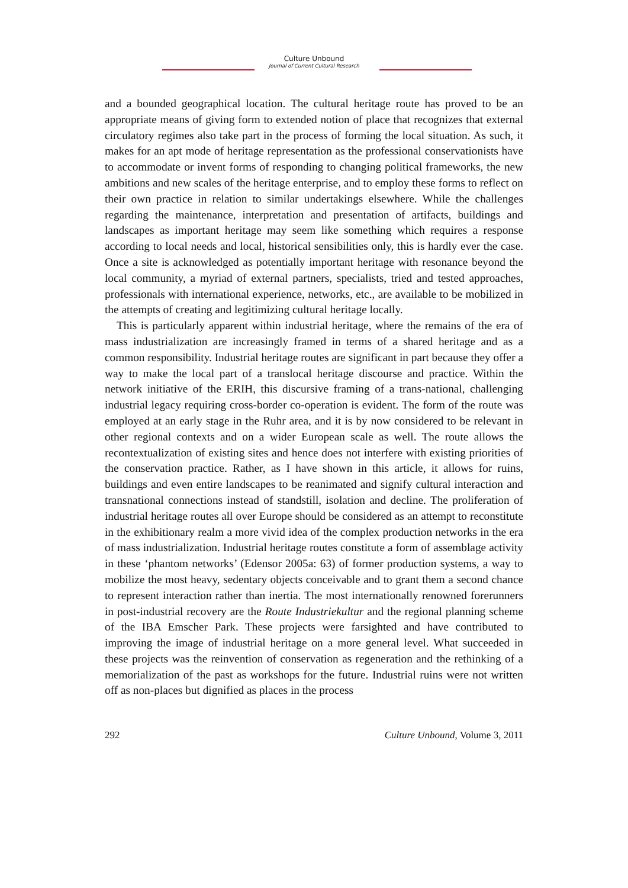Culture Unbound
Journal of Current Cultural Research
and a bounded geographical location. The cultural heritage route has proved to be an appropriate means of giving form to extended notion of place that recognizes that external circulatory regimes also take part in the process of forming the local situation. As such, it makes for an apt mode of heritage representation as the professional conservationists have to accommodate or invent forms of responding to changing political frameworks, the new ambitions and new scales of the heritage enterprise, and to employ these forms to reflect on their own practice in relation to similar undertakings elsewhere. While the challenges regarding the maintenance, interpretation and presentation of artifacts, buildings and landscapes as important heritage may seem like something which requires a response according to local needs and local, historical sensibilities only, this is hardly ever the case. Once a site is acknowledged as potentially important heritage with resonance beyond the local community, a myriad of external partners, specialists, tried and tested approaches, professionals with international experience, networks, etc., are available to be mobilized in the attempts of creating and legitimizing cultural heritage locally.
This is particularly apparent within industrial heritage, where the remains of the era of mass industrialization are increasingly framed in terms of a shared heritage and as a common responsibility. Industrial heritage routes are significant in part because they offer a way to make the local part of a translocal heritage discourse and practice. Within the network initiative of the ERIH, this discursive framing of a trans-national, challenging industrial legacy requiring cross-border co-operation is evident. The form of the route was employed at an early stage in the Ruhr area, and it is by now considered to be relevant in other regional contexts and on a wider European scale as well. The route allows the recontextualization of existing sites and hence does not interfere with existing priorities of the conservation practice. Rather, as I have shown in this article, it allows for ruins, buildings and even entire landscapes to be reanimated and signify cultural interaction and transnational connections instead of standstill, isolation and decline. The proliferation of industrial heritage routes all over Europe should be considered as an attempt to reconstitute in the exhibitionary realm a more vivid idea of the complex production networks in the era of mass industrialization. Industrial heritage routes constitute a form of assemblage activity in these ‘phantom networks’ (Edensor 2005a: 63) of former production systems, a way to mobilize the most heavy, sedentary objects conceivable and to grant them a second chance to represent interaction rather than inertia. The most internationally renowned forerunners in post-industrial recovery are the Route Industriekultur and the regional planning scheme of the IBA Emscher Park. These projects were farsighted and have contributed to improving the image of industrial heritage on a more general level. What succeeded in these projects was the reinvention of conservation as regeneration and the rethinking of a memorialization of the past as workshops for the future. Industrial ruins were not written off as non-places but dignified as places in the process
292 Culture Unbound, Volume 3, 2011